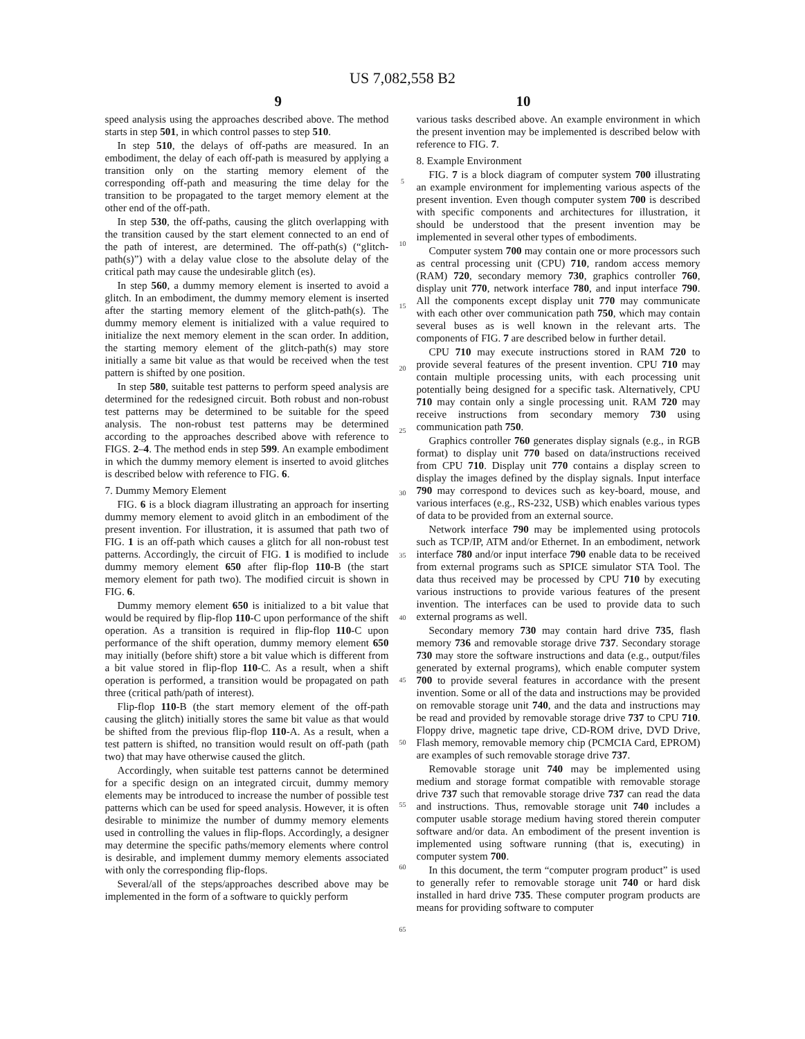US 7,082,558 B2
9 10
speed analysis using the approaches described above. The method starts in step 501, in which control passes to step 510.
In step 510, the delays of off-paths are measured. In an embodiment, the delay of each off-path is measured by applying a transition only on the starting memory element of the corresponding off-path and measuring the time delay for the transition to be propagated to the target memory element at the other end of the off-path.
In step 530, the off-paths, causing the glitch overlapping with the transition caused by the start element connected to an end of the path of interest, are determined. The off-path(s) (“glitch-path(s)”) with a delay value close to the absolute delay of the critical path may cause the undesirable glitch (es).
In step 560, a dummy memory element is inserted to avoid a glitch. In an embodiment, the dummy memory element is inserted after the starting memory element of the glitch-path(s). The dummy memory element is initialized with a value required to initialize the next memory element in the scan order. In addition, the starting memory element of the glitch-path(s) may store initially a same bit value as that would be received when the test pattern is shifted by one position.
In step 580, suitable test patterns to perform speed analysis are determined for the redesigned circuit. Both robust and non-robust test patterns may be determined to be suitable for the speed analysis. The non-robust test patterns may be determined according to the approaches described above with reference to FIGS. 2–4. The method ends in step 599. An example embodiment in which the dummy memory element is inserted to avoid glitches is described below with reference to FIG. 6.
7. Dummy Memory Element
FIG. 6 is a block diagram illustrating an approach for inserting dummy memory element to avoid glitch in an embodiment of the present invention. For illustration, it is assumed that path two of FIG. 1 is an off-path which causes a glitch for all non-robust test patterns. Accordingly, the circuit of FIG. 1 is modified to include dummy memory element 650 after flip-flop 110-B (the start memory element for path two). The modified circuit is shown in FIG. 6.
Dummy memory element 650 is initialized to a bit value that would be required by flip-flop 110-C upon performance of the shift operation. As a transition is required in flip-flop 110-C upon performance of the shift operation, dummy memory element 650 may initially (before shift) store a bit value which is different from a bit value stored in flip-flop 110-C. As a result, when a shift operation is performed, a transition would be propagated on path three (critical path/path of interest).
Flip-flop 110-B (the start memory element of the off-path causing the glitch) initially stores the same bit value as that would be shifted from the previous flip-flop 110-A. As a result, when a test pattern is shifted, no transition would result on off-path (path two) that may have otherwise caused the glitch.
Accordingly, when suitable test patterns cannot be determined for a specific design on an integrated circuit, dummy memory elements may be introduced to increase the number of possible test patterns which can be used for speed analysis. However, it is often desirable to minimize the number of dummy memory elements used in controlling the values in flip-flops. Accordingly, a designer may determine the specific paths/memory elements where control is desirable, and implement dummy memory elements associated with only the corresponding flip-flops.
Several/all of the steps/approaches described above may be implemented in the form of a software to quickly perform
5
10
15
20
25
30
35
40
45
50
55
60
65
various tasks described above. An example environment in which the present invention may be implemented is described below with reference to FIG. 7.
8. Example Environment
FIG. 7 is a block diagram of computer system 700 illustrating an example environment for implementing various aspects of the present invention. Even though computer system 700 is described with specific components and architectures for illustration, it should be understood that the present invention may be implemented in several other types of embodiments.
Computer system 700 may contain one or more processors such as central processing unit (CPU) 710, random access memory (RAM) 720, secondary memory 730, graphics controller 760, display unit 770, network interface 780, and input interface 790. All the components except display unit 770 may communicate with each other over communication path 750, which may contain several buses as is well known in the relevant arts. The components of FIG. 7 are described below in further detail.
CPU 710 may execute instructions stored in RAM 720 to provide several features of the present invention. CPU 710 may contain multiple processing units, with each processing unit potentially being designed for a specific task. Alternatively, CPU 710 may contain only a single processing unit. RAM 720 may receive instructions from secondary memory 730 using communication path 750.
Graphics controller 760 generates display signals (e.g., in RGB format) to display unit 770 based on data/instructions received from CPU 710. Display unit 770 contains a display screen to display the images defined by the display signals. Input interface 790 may correspond to devices such as key-board, mouse, and various interfaces (e.g., RS-232, USB) which enables various types of data to be provided from an external source.
Network interface 790 may be implemented using protocols such as TCP/IP, ATM and/or Ethernet. In an embodiment, network interface 780 and/or input interface 790 enable data to be received from external programs such as SPICE simulator STA Tool. The data thus received may be processed by CPU 710 by executing various instructions to provide various features of the present invention. The interfaces can be used to provide data to such external programs as well.
Secondary memory 730 may contain hard drive 735, flash memory 736 and removable storage drive 737. Secondary storage 730 may store the software instructions and data (e.g., output/files generated by external programs), which enable computer system 700 to provide several features in accordance with the present invention. Some or all of the data and instructions may be provided on removable storage unit 740, and the data and instructions may be read and provided by removable storage drive 737 to CPU 710. Floppy drive, magnetic tape drive, CD-ROM drive, DVD Drive, Flash memory, removable memory chip (PCMCIA Card, EPROM) are examples of such removable storage drive 737.
Removable storage unit 740 may be implemented using medium and storage format compatible with removable storage drive 737 such that removable storage drive 737 can read the data and instructions. Thus, removable storage unit 740 includes a computer usable storage medium having stored therein computer software and/or data. An embodiment of the present invention is implemented using software running (that is, executing) in computer system 700.
In this document, the term “computer program product” is used to generally refer to removable storage unit 740 or hard disk installed in hard drive 735. These computer program products are means for providing software to computer